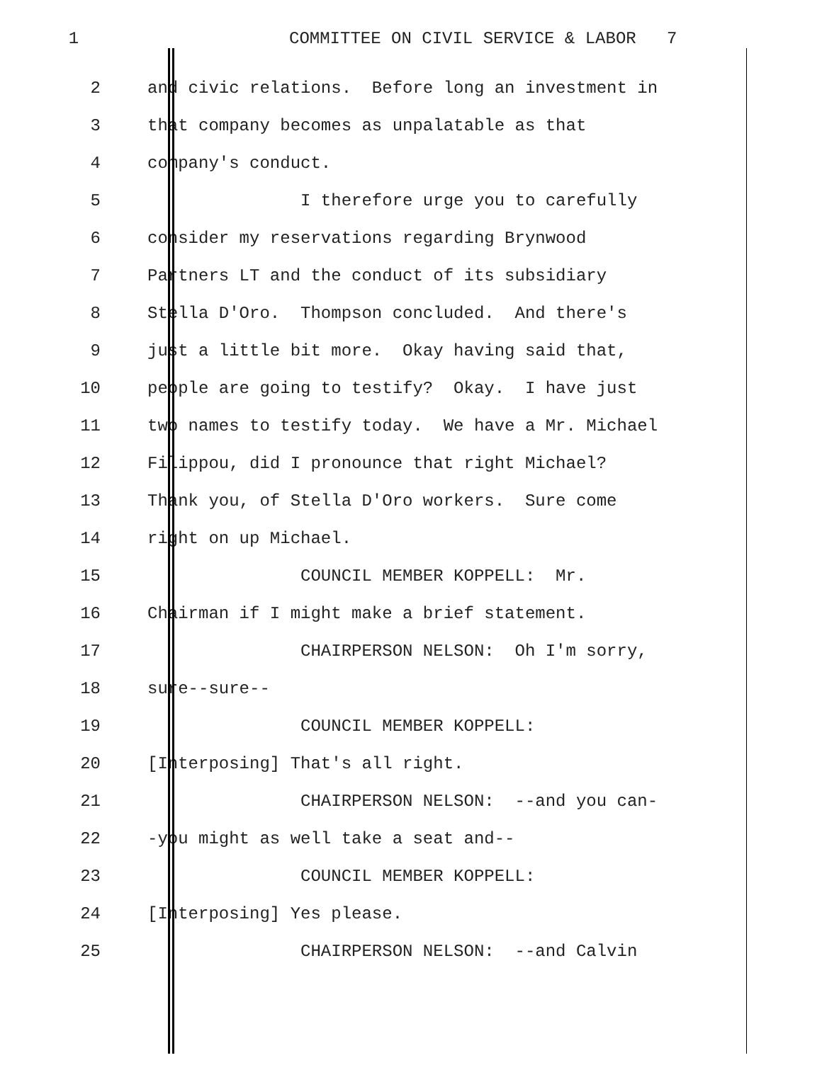1 COMMITTEE ON CIVIL SERVICE & LABOR 7
2 and civic relations. Before long an investment in
3 that company becomes as unpalatable as that
4 company's conduct.
5 I therefore urge you to carefully
6 consider my reservations regarding Brynwood
7 Partners LT and the conduct of its subsidiary
8 Stella D'Oro. Thompson concluded. And there's
9 just a little bit more. Okay having said that,
10 people are going to testify? Okay. I have just
11 two names to testify today. We have a Mr. Michael
12 Filippou, did I pronounce that right Michael?
13 Thank you, of Stella D'Oro workers. Sure come
14 right on up Michael.
15 COUNCIL MEMBER KOPPELL: Mr.
16 Chairman if I might make a brief statement.
17 CHAIRPERSON NELSON: Oh I'm sorry,
18 sure--sure--
19 COUNCIL MEMBER KOPPELL:
20 [Interposing] That's all right.
21 CHAIRPERSON NELSON: --and you can-
22 -you might as well take a seat and--
23 COUNCIL MEMBER KOPPELL:
24 [Interposing] Yes please.
25 CHAIRPERSON NELSON: --and Calvin